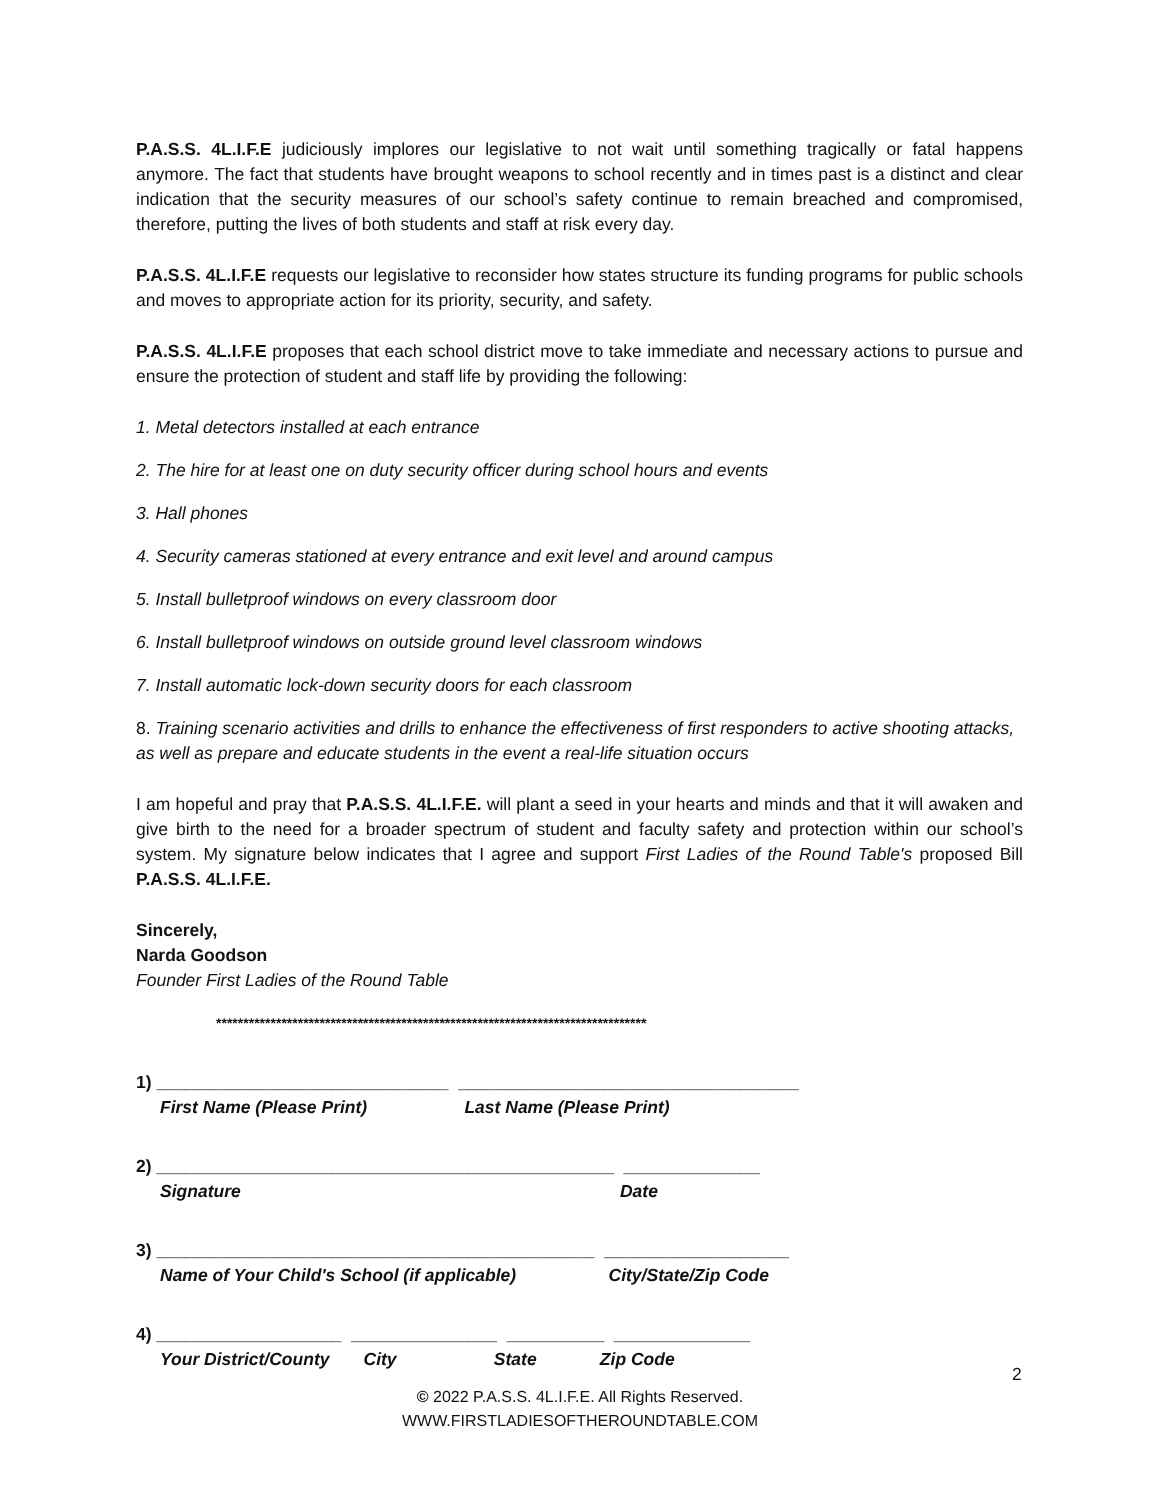P.A.S.S. 4L.I.F.E judiciously implores our legislative to not wait until something tragically or fatal happens anymore. The fact that students have brought weapons to school recently and in times past is a distinct and clear indication that the security measures of our school’s safety continue to remain breached and compromised, therefore, putting the lives of both students and staff at risk every day.
P.A.S.S. 4L.I.F.E requests our legislative to reconsider how states structure its funding programs for public schools and moves to appropriate action for its priority, security, and safety.
P.A.S.S. 4L.I.F.E proposes that each school district move to take immediate and necessary actions to pursue and ensure the protection of student and staff life by providing the following:
1. Metal detectors installed at each entrance
2. The hire for at least one on duty security officer during school hours and events
3. Hall phones
4. Security cameras stationed at every entrance and exit level and around campus
5. Install bulletproof windows on every classroom door
6. Install bulletproof windows on outside ground level classroom windows
7. Install automatic lock-down security doors for each classroom
8. Training scenario activities and drills to enhance the effectiveness of first responders to active shooting attacks, as well as prepare and educate students in the event a real-life situation occurs
I am hopeful and pray that P.A.S.S. 4L.I.F.E. will plant a seed in your hearts and minds and that it will awaken and give birth to the need for a broader spectrum of student and faculty safety and protection within our school’s system. My signature below indicates that I agree and support First Ladies of the Round Table's proposed Bill P.A.S.S. 4L.I.F.E.
Sincerely,
Narda Goodson
Founder First Ladies of the Round Table
*******************************************************************************
1) ______________________________ ___________________________________
First Name (Please Print) Last Name (Please Print)
2) _______________________________________________ ______________
Signature Date
3) _____________________________________________ ___________________
Name of Your Child's School (if applicable) City/State/Zip Code
4) ___________________ _______________ __________ ______________
Your District/County City State Zip Code
2
© 2022 P.A.S.S. 4L.I.F.E. All Rights Reserved.
WWW.FIRSTLADIESOFTHEROUNDTABLE.COM